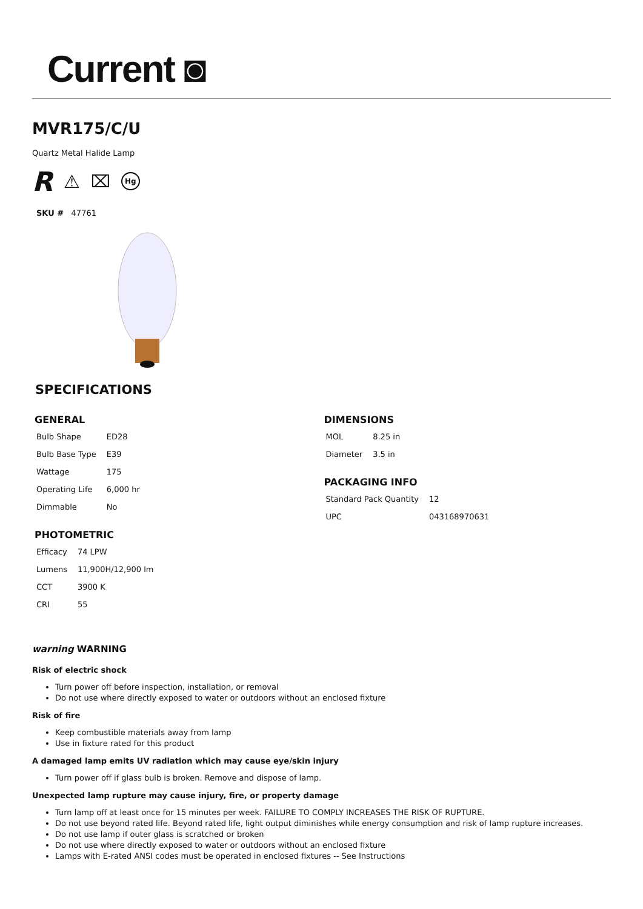Current ◙
MVR175/C/U
Quartz Metal Halide Lamp
R ⚠ ⌧ Hg
SKU # 47761
SPECIFICATIONS
GENERAL
| Bulb Shape | ED28 |
| Bulb Base Type | E39 |
| Wattage | 175 |
| Operating Life | 6,000 hr |
| Dimmable | No |
PHOTOMETRIC
| Efficacy | 74 LPW |
| Lumens | 11,900H/12,900 lm |
| CCT | 3900 K |
| CRI | 55 |
DIMENSIONS
| MOL | 8.25 in |
| Diameter | 3.5 in |
PACKAGING INFO
| Standard Pack Quantity | 12 |
| UPC | 043168970631 |
warning WARNING
Risk of electric shock
Turn power off before inspection, installation, or removal
Do not use where directly exposed to water or outdoors without an enclosed fixture
Risk of fire
Keep combustible materials away from lamp
Use in fixture rated for this product
A damaged lamp emits UV radiation which may cause eye/skin injury
Turn power off if glass bulb is broken. Remove and dispose of lamp.
Unexpected lamp rupture may cause injury, fire, or property damage
Turn lamp off at least once for 15 minutes per week. FAILURE TO COMPLY INCREASES THE RISK OF RUPTURE.
Do not use beyond rated life. Beyond rated life, light output diminishes while energy consumption and risk of lamp rupture increases.
Do not use lamp if outer glass is scratched or broken
Do not use where directly exposed to water or outdoors without an enclosed fixture
Lamps with E-rated ANSI codes must be operated in enclosed fixtures -- See Instructions